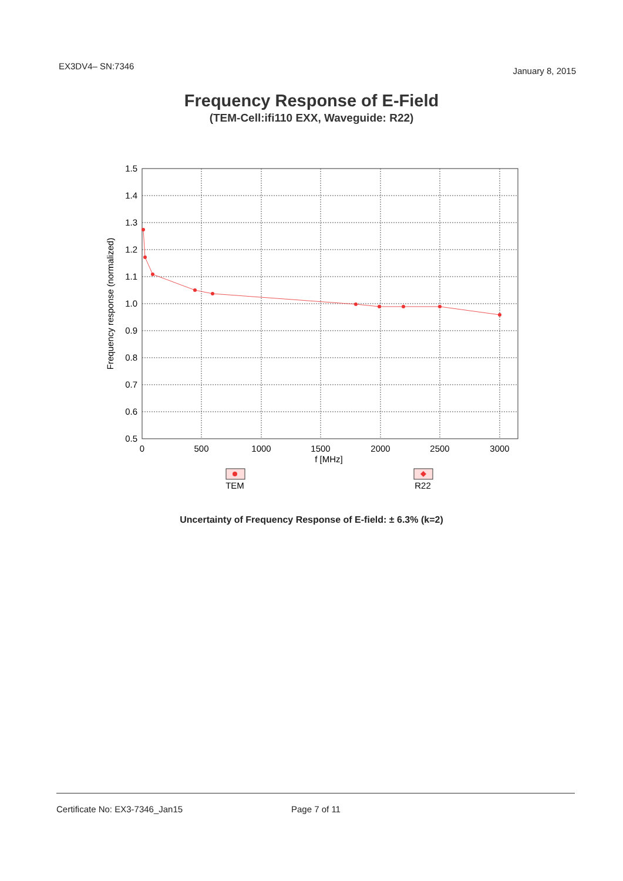EX3DV4– SN:7346 January 8, 2015
Frequency Response of E-Field
(TEM-Cell:ifi110 EXX, Waveguide: R22)
1.5
1.4
1.3
1.2
1.1
1.0
0.9
0.8
0.7
0.6
0.5
0
500
1000
1500
2000
2500
3000
f [MHz]
TEM
R22
Frequency response (normalized)
Uncertainty of Frequency Response of E-field: ± 6.3% (k=2)
Certificate No: EX3-7346_Jan15 Page 7 of 11